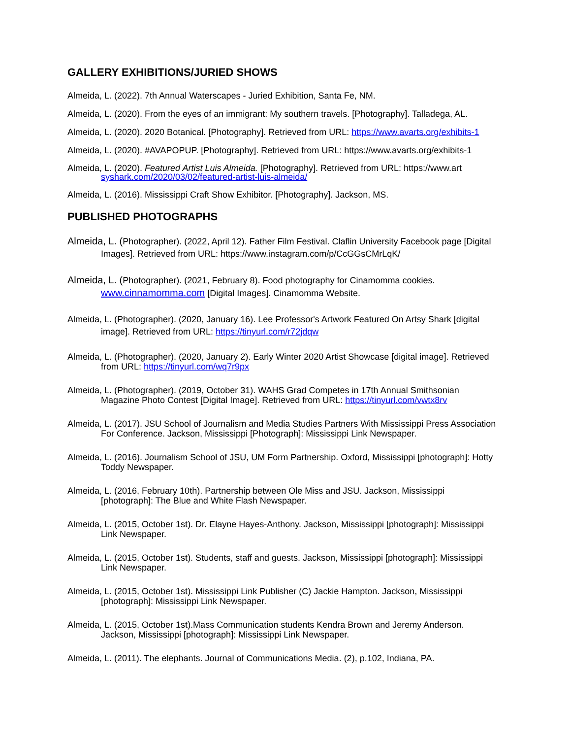GALLERY EXHIBITIONS/JURIED SHOWS
Almeida, L. (2022). 7th Annual Waterscapes - Juried Exhibition, Santa Fe, NM.
Almeida, L. (2020). From the eyes of an immigrant: My southern travels. [Photography]. Talladega, AL.
Almeida, L. (2020). 2020 Botanical. [Photography]. Retrieved from URL: https://www.avarts.org/exhibits-1
Almeida, L. (2020). #AVAPOPUP. [Photography]. Retrieved from URL: https://www.avarts.org/exhibits-1
Almeida, L. (2020). Featured Artist Luis Almeida. [Photography]. Retrieved from URL: https://www.art syshark.com/2020/03/02/featured-artist-luis-almeida/
Almeida, L. (2016). Mississippi Craft Show Exhibitor. [Photography]. Jackson, MS.
PUBLISHED PHOTOGRAPHS
Almeida, L. (Photographer). (2022, April 12). Father Film Festival. Claflin University Facebook page [Digital Images]. Retrieved from URL: https://www.instagram.com/p/CcGGsCMrLqK/
Almeida, L. (Photographer). (2021, February 8). Food photography for Cinamomma cookies. www.cinnamomma.com [Digital Images]. Cinamomma Website.
Almeida, L. (Photographer). (2020, January 16). Lee Professor's Artwork Featured On Artsy Shark [digital image]. Retrieved from URL: https://tinyurl.com/r72jdqw
Almeida, L. (Photographer). (2020, January 2). Early Winter 2020 Artist Showcase [digital image]. Retrieved from URL: https://tinyurl.com/wq7r9px
Almeida, L. (Photographer). (2019, October 31). WAHS Grad Competes in 17th Annual Smithsonian Magazine Photo Contest [Digital Image]. Retrieved from URL: https://tinyurl.com/vwtx8rv
Almeida, L. (2017). JSU School of Journalism and Media Studies Partners With Mississippi Press Association For Conference. Jackson, Mississippi [Photograph]: Mississippi Link Newspaper.
Almeida, L. (2016). Journalism School of JSU, UM Form Partnership. Oxford, Mississippi [photograph]: Hotty Toddy Newspaper.
Almeida, L. (2016, February 10th). Partnership between Ole Miss and JSU. Jackson, Mississippi [photograph]: The Blue and White Flash Newspaper.
Almeida, L. (2015, October 1st). Dr. Elayne Hayes-Anthony. Jackson, Mississippi [photograph]: Mississippi Link Newspaper.
Almeida, L. (2015, October 1st). Students, staff and guests. Jackson, Mississippi [photograph]: Mississippi Link Newspaper.
Almeida, L. (2015, October 1st). Mississippi Link Publisher (C) Jackie Hampton. Jackson, Mississippi [photograph]: Mississippi Link Newspaper.
Almeida, L. (2015, October 1st).Mass Communication students Kendra Brown and Jeremy Anderson. Jackson, Mississippi [photograph]: Mississippi Link Newspaper.
Almeida, L. (2011). The elephants. Journal of Communications Media. (2), p.102, Indiana, PA.